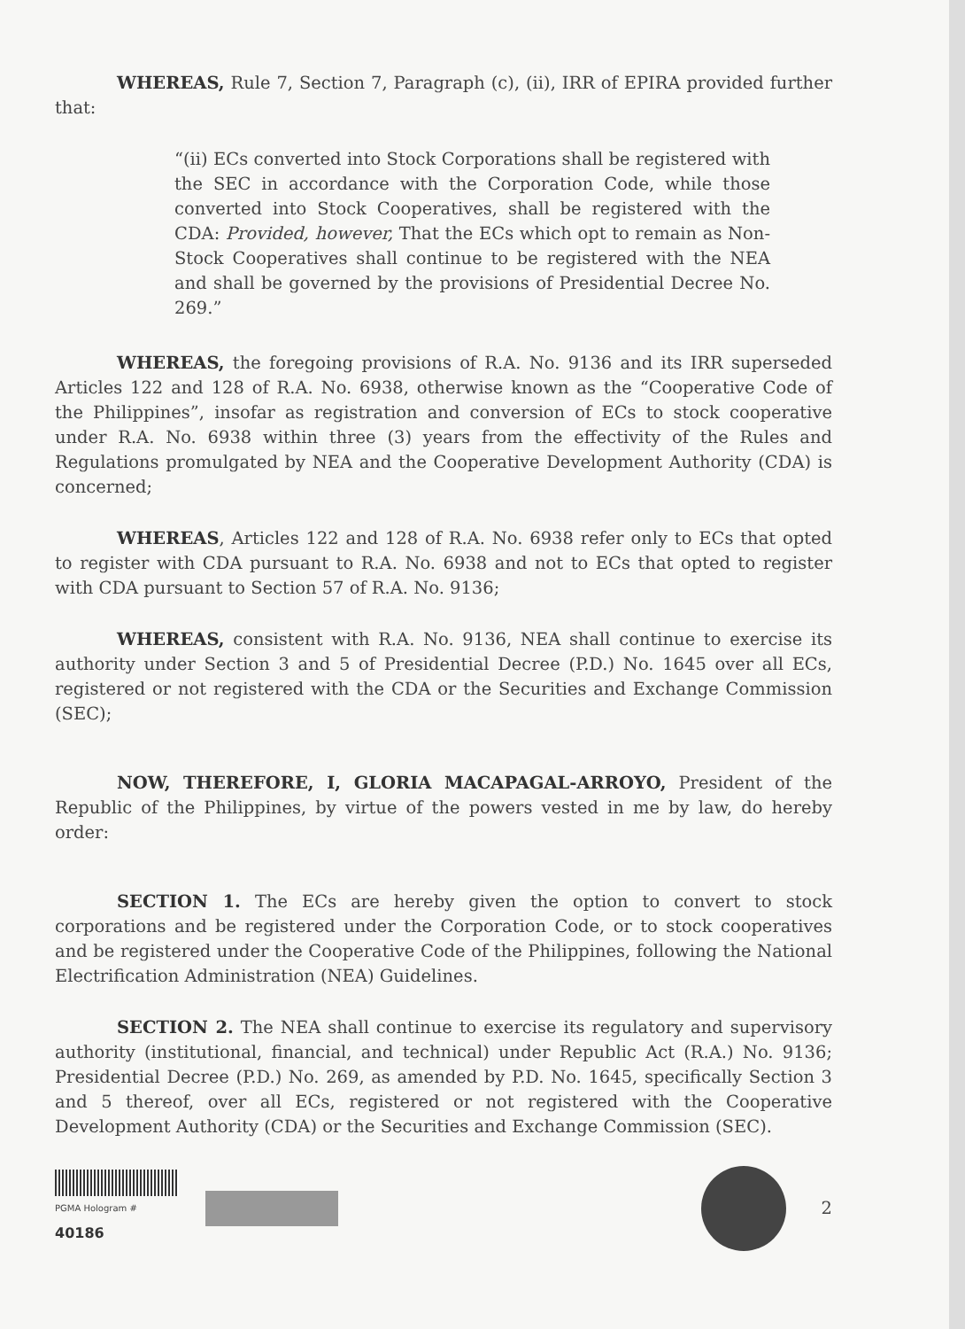WHEREAS, Rule 7, Section 7, Paragraph (c), (ii), IRR of EPIRA provided further that:
“(ii) ECs converted into Stock Corporations shall be registered with the SEC in accordance with the Corporation Code, while those converted into Stock Cooperatives, shall be registered with the CDA: Provided, however, That the ECs which opt to remain as Non-Stock Cooperatives shall continue to be registered with the NEA and shall be governed by the provisions of Presidential Decree No. 269.”
WHEREAS, the foregoing provisions of R.A. No. 9136 and its IRR superseded Articles 122 and 128 of R.A. No. 6938, otherwise known as the “Cooperative Code of the Philippines”, insofar as registration and conversion of ECs to stock cooperative under R.A. No. 6938 within three (3) years from the effectivity of the Rules and Regulations promulgated by NEA and the Cooperative Development Authority (CDA) is concerned;
WHEREAS, Articles 122 and 128 of R.A. No. 6938 refer only to ECs that opted to register with CDA pursuant to R.A. No. 6938 and not to ECs that opted to register with CDA pursuant to Section 57 of R.A. No. 9136;
WHEREAS, consistent with R.A. No. 9136, NEA shall continue to exercise its authority under Section 3 and 5 of Presidential Decree (P.D.) No. 1645 over all ECs, registered or not registered with the CDA or the Securities and Exchange Commission (SEC);
NOW, THEREFORE, I, GLORIA MACAPAGAL-ARROYO, President of the Republic of the Philippines, by virtue of the powers vested in me by law, do hereby order:
SECTION 1. The ECs are hereby given the option to convert to stock corporations and be registered under the Corporation Code, or to stock cooperatives and be registered under the Cooperative Code of the Philippines, following the National Electrification Administration (NEA) Guidelines.
SECTION 2. The NEA shall continue to exercise its regulatory and supervisory authority (institutional, financial, and technical) under Republic Act (R.A.) No. 9136; Presidential Decree (P.D.) No. 269, as amended by P.D. No. 1645, specifically Section 3 and 5 thereof, over all ECs, registered or not registered with the Cooperative Development Authority (CDA) or the Securities and Exchange Commission (SEC).
PGMA Hologram # 40186
2